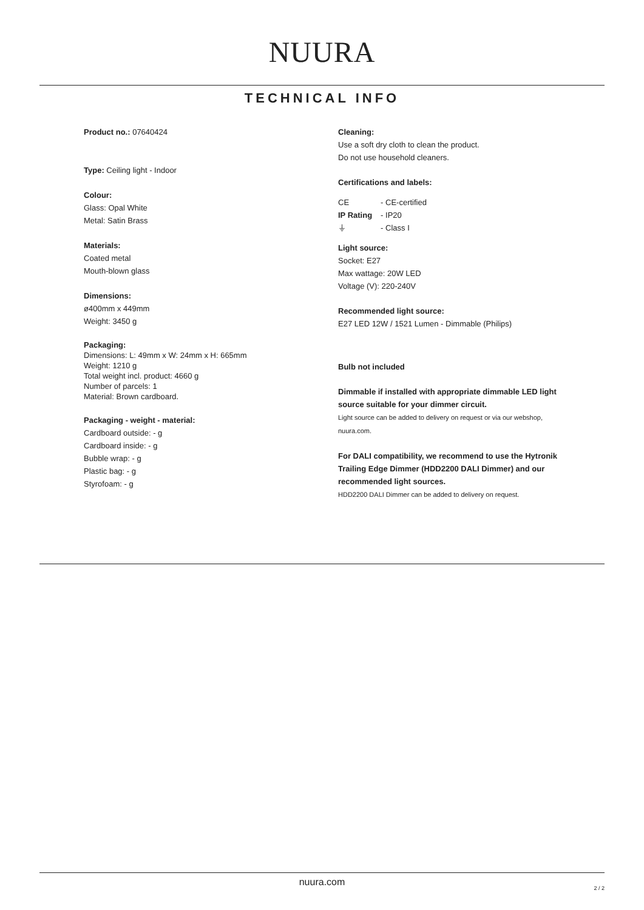NUURA
TECHNICAL INFO
Product no.: 07640424
Type: Ceiling light - Indoor
Colour:
Glass: Opal White
Metal: Satin Brass
Materials:
Coated metal
Mouth-blown glass
Dimensions:
ø400mm x 449mm
Weight: 3450 g
Packaging:
Dimensions: L: 49mm x W: 24mm x H: 665mm
Weight: 1210 g
Total weight incl. product: 4660 g
Number of parcels: 1
Material: Brown cardboard.
Packaging - weight - material:
Cardboard outside: - g
Cardboard inside: - g
Bubble wrap: - g
Plastic bag: - g
Styrofoam: - g
Cleaning:
Use a soft dry cloth to clean the product.
Do not use household cleaners.
Certifications and labels:
| CE | - CE-certified |
| IP Rating | - IP20 |
| ⏚ | - Class I |
Light source:
Socket: E27
Max wattage: 20W LED
Voltage (V): 220-240V
Recommended light source:
E27 LED 12W / 1521 Lumen - Dimmable (Philips)
Bulb not included
Dimmable if installed with appropriate dimmable LED light source suitable for your dimmer circuit.
Light source can be added to delivery on request or via our webshop, nuura.com.
For DALI compatibility, we recommend to use the Hytronik Trailing Edge Dimmer (HDD2200 DALI Dimmer) and our recommended light sources.
HDD2200 DALI Dimmer can be added to delivery on request.
nuura.com
2 / 2